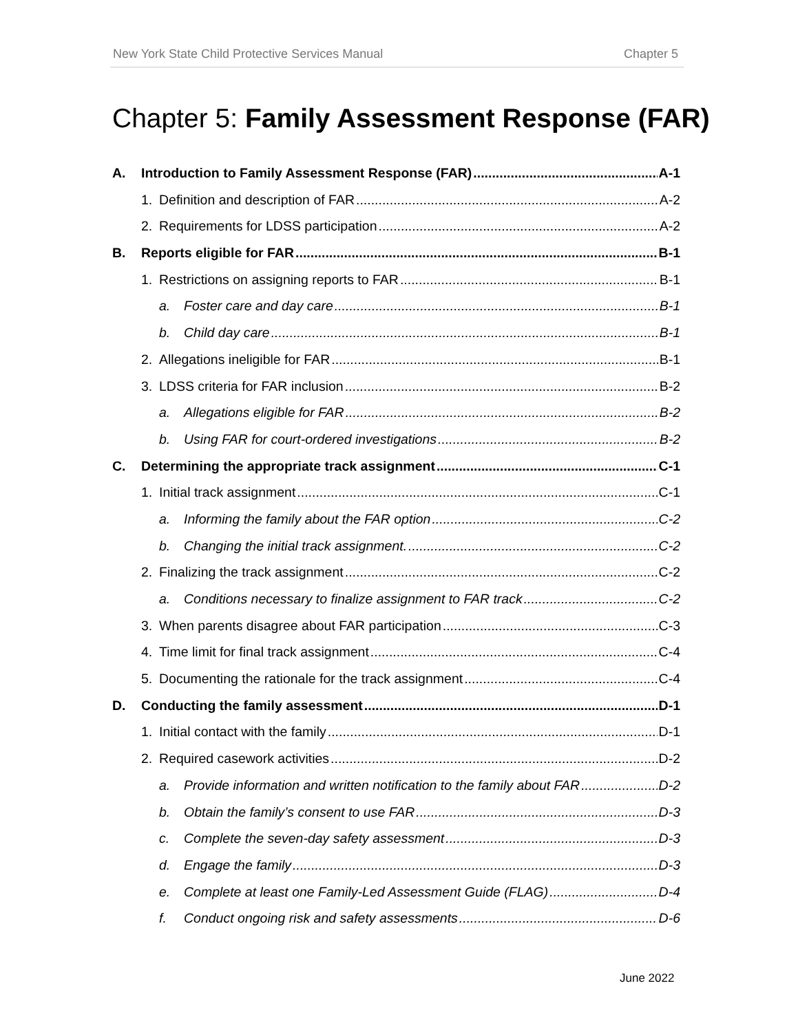New York State Child Protective Services Manual Chapter 5
Chapter 5: Family Assessment Response (FAR)
A. Introduction to Family Assessment Response (FAR) A-1
1. Definition and description of FAR A-2
2. Requirements for LDSS participation A-2
B. Reports eligible for FAR B-1
1. Restrictions on assigning reports to FAR B-1
a. Foster care and day care B-1
b. Child day care B-1
2. Allegations ineligible for FAR B-1
3. LDSS criteria for FAR inclusion B-2
a. Allegations eligible for FAR B-2
b. Using FAR for court-ordered investigations B-2
C. Determining the appropriate track assignment C-1
1. Initial track assignment C-1
a. Informing the family about the FAR option C-2
b. Changing the initial track assignment. C-2
2. Finalizing the track assignment C-2
a. Conditions necessary to finalize assignment to FAR track C-2
3. When parents disagree about FAR participation C-3
4. Time limit for final track assignment C-4
5. Documenting the rationale for the track assignment C-4
D. Conducting the family assessment D-1
1. Initial contact with the family D-1
2. Required casework activities D-2
a. Provide information and written notification to the family about FAR D-2
b. Obtain the family’s consent to use FAR D-3
c. Complete the seven-day safety assessment D-3
d. Engage the family D-3
e. Complete at least one Family-Led Assessment Guide (FLAG) D-4
f. Conduct ongoing risk and safety assessments D-6
June 2022